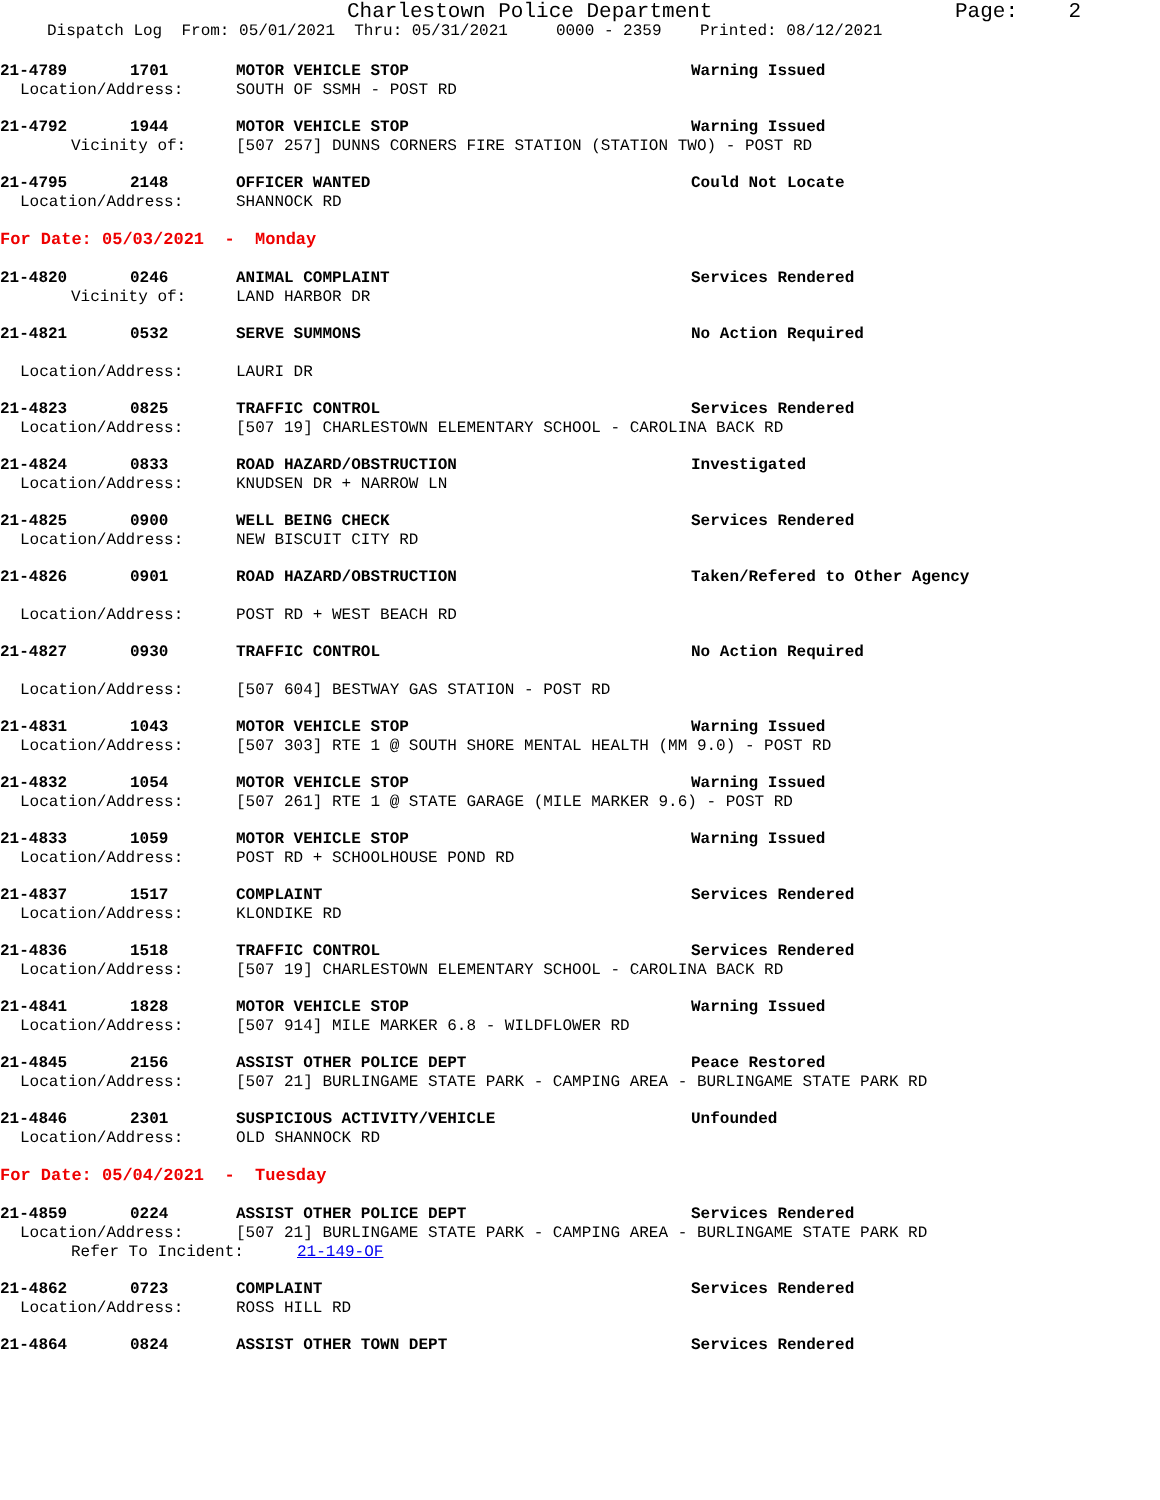Charlestown Police Department Page: 2
Dispatch Log From: 05/01/2021 Thru: 05/31/2021 0000 - 2359 Printed: 08/12/2021
21-4789 1701 MOTOR VEHICLE STOP Warning Issued
Location/Address: SOUTH OF SSMH - POST RD
21-4792 1944 MOTOR VEHICLE STOP Warning Issued
Vicinity of: [507 257] DUNNS CORNERS FIRE STATION (STATION TWO) - POST RD
21-4795 2148 OFFICER WANTED Could Not Locate
Location/Address: SHANNOCK RD
For Date: 05/03/2021 - Monday
21-4820 0246 ANIMAL COMPLAINT Services Rendered
Vicinity of: LAND HARBOR DR
21-4821 0532 SERVE SUMMONS No Action Required
Location/Address: LAURI DR
21-4823 0825 TRAFFIC CONTROL Services Rendered
Location/Address: [507 19] CHARLESTOWN ELEMENTARY SCHOOL - CAROLINA BACK RD
21-4824 0833 ROAD HAZARD/OBSTRUCTION Investigated
Location/Address: KNUDSEN DR + NARROW LN
21-4825 0900 WELL BEING CHECK Services Rendered
Location/Address: NEW BISCUIT CITY RD
21-4826 0901 ROAD HAZARD/OBSTRUCTION Taken/Refered to Other Agency
Location/Address: POST RD + WEST BEACH RD
21-4827 0930 TRAFFIC CONTROL No Action Required
Location/Address: [507 604] BESTWAY GAS STATION - POST RD
21-4831 1043 MOTOR VEHICLE STOP Warning Issued
Location/Address: [507 303] RTE 1 @ SOUTH SHORE MENTAL HEALTH (MM 9.0) - POST RD
21-4832 1054 MOTOR VEHICLE STOP Warning Issued
Location/Address: [507 261] RTE 1 @ STATE GARAGE (MILE MARKER 9.6) - POST RD
21-4833 1059 MOTOR VEHICLE STOP Warning Issued
Location/Address: POST RD + SCHOOLHOUSE POND RD
21-4837 1517 COMPLAINT Services Rendered
Location/Address: KLONDIKE RD
21-4836 1518 TRAFFIC CONTROL Services Rendered
Location/Address: [507 19] CHARLESTOWN ELEMENTARY SCHOOL - CAROLINA BACK RD
21-4841 1828 MOTOR VEHICLE STOP Warning Issued
Location/Address: [507 914] MILE MARKER 6.8 - WILDFLOWER RD
21-4845 2156 ASSIST OTHER POLICE DEPT Peace Restored
Location/Address: [507 21] BURLINGAME STATE PARK - CAMPING AREA - BURLINGAME STATE PARK RD
21-4846 2301 SUSPICIOUS ACTIVITY/VEHICLE Unfounded
Location/Address: OLD SHANNOCK RD
For Date: 05/04/2021 - Tuesday
21-4859 0224 ASSIST OTHER POLICE DEPT Services Rendered
Location/Address: [507 21] BURLINGAME STATE PARK - CAMPING AREA - BURLINGAME STATE PARK RD
Refer To Incident: 21-149-OF
21-4862 0723 COMPLAINT Services Rendered
Location/Address: ROSS HILL RD
21-4864 0824 ASSIST OTHER TOWN DEPT Services Rendered